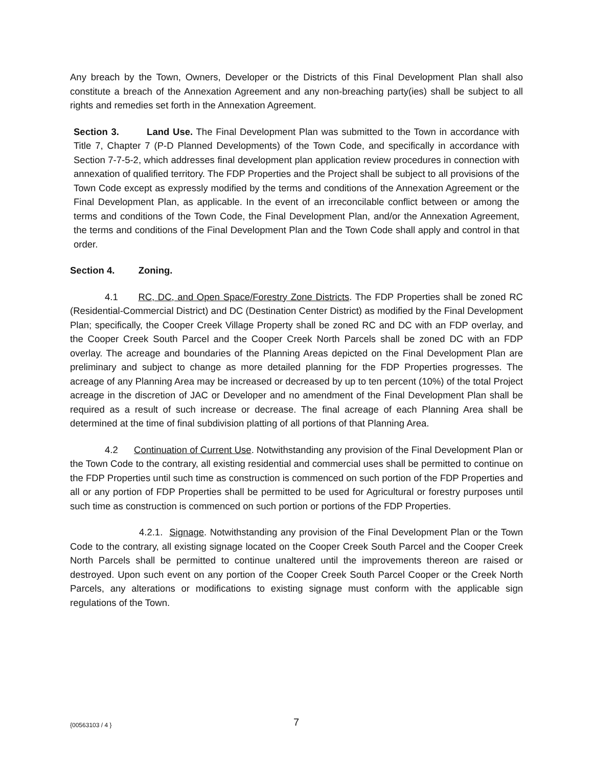Any breach by the Town, Owners, Developer or the Districts of this Final Development Plan shall also constitute a breach of the Annexation Agreement and any non-breaching party(ies) shall be subject to all rights and remedies set forth in the Annexation Agreement.
Section 3. Land Use. The Final Development Plan was submitted to the Town in accordance with Title 7, Chapter 7 (P-D Planned Developments) of the Town Code, and specifically in accordance with Section 7-7-5-2, which addresses final development plan application review procedures in connection with annexation of qualified territory. The FDP Properties and the Project shall be subject to all provisions of the Town Code except as expressly modified by the terms and conditions of the Annexation Agreement or the Final Development Plan, as applicable. In the event of an irreconcilable conflict between or among the terms and conditions of the Town Code, the Final Development Plan, and/or the Annexation Agreement, the terms and conditions of the Final Development Plan and the Town Code shall apply and control in that order.
Section 4. Zoning.
4.1 RC, DC, and Open Space/Forestry Zone Districts. The FDP Properties shall be zoned RC (Residential-Commercial District) and DC (Destination Center District) as modified by the Final Development Plan; specifically, the Cooper Creek Village Property shall be zoned RC and DC with an FDP overlay, and the Cooper Creek South Parcel and the Cooper Creek North Parcels shall be zoned DC with an FDP overlay. The acreage and boundaries of the Planning Areas depicted on the Final Development Plan are preliminary and subject to change as more detailed planning for the FDP Properties progresses. The acreage of any Planning Area may be increased or decreased by up to ten percent (10%) of the total Project acreage in the discretion of JAC or Developer and no amendment of the Final Development Plan shall be required as a result of such increase or decrease. The final acreage of each Planning Area shall be determined at the time of final subdivision platting of all portions of that Planning Area.
4.2 Continuation of Current Use. Notwithstanding any provision of the Final Development Plan or the Town Code to the contrary, all existing residential and commercial uses shall be permitted to continue on the FDP Properties until such time as construction is commenced on such portion of the FDP Properties and all or any portion of FDP Properties shall be permitted to be used for Agricultural or forestry purposes until such time as construction is commenced on such portion or portions of the FDP Properties.
4.2.1. Signage. Notwithstanding any provision of the Final Development Plan or the Town Code to the contrary, all existing signage located on the Cooper Creek South Parcel and the Cooper Creek North Parcels shall be permitted to continue unaltered until the improvements thereon are raised or destroyed. Upon such event on any portion of the Cooper Creek South Parcel Cooper or the Creek North Parcels, any alterations or modifications to existing signage must conform with the applicable sign regulations of the Town.
{00563103 / 4 } 7